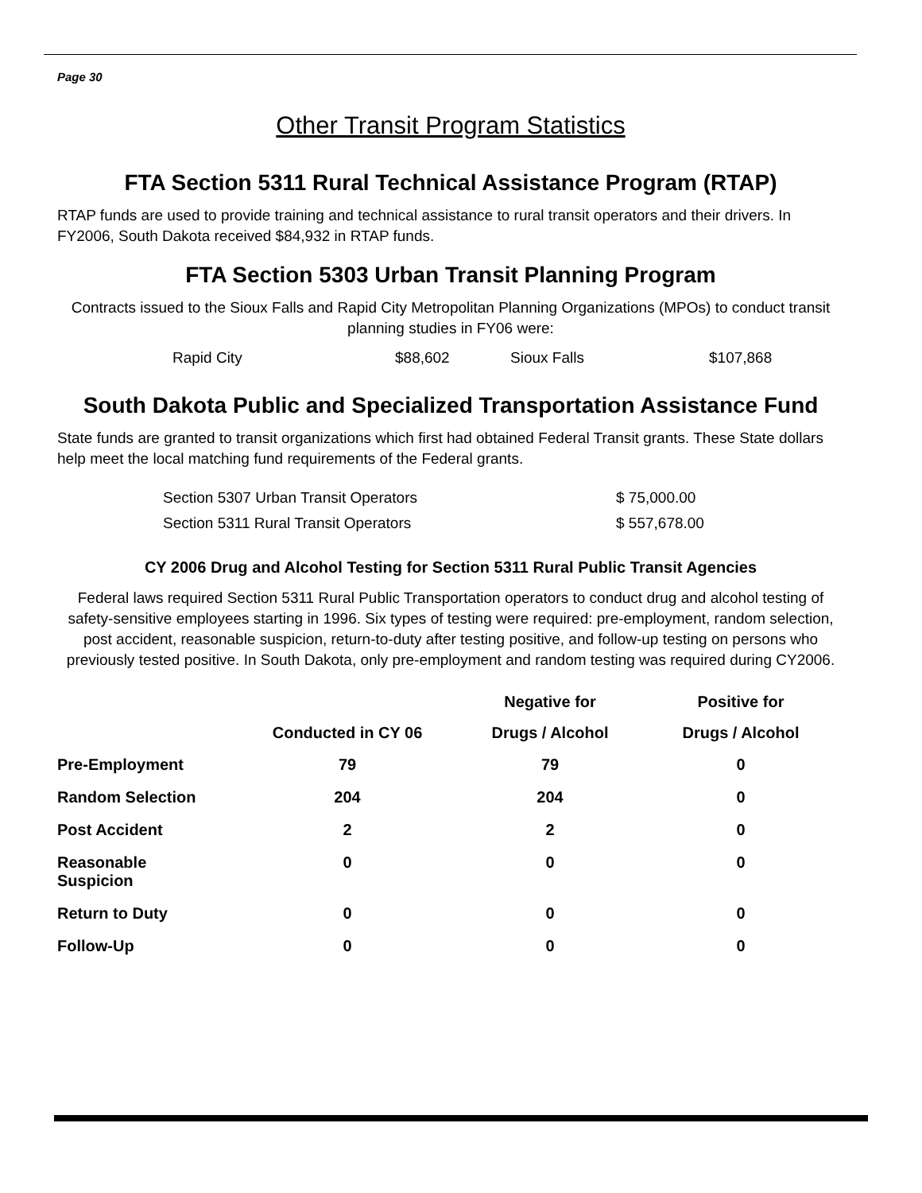Page 30
Other Transit Program Statistics
FTA Section 5311 Rural Technical Assistance Program (RTAP)
RTAP funds are used to provide training and technical assistance to rural transit operators and their drivers. In FY2006, South Dakota received $84,932 in RTAP funds.
FTA Section 5303 Urban Transit Planning Program
Contracts issued to the Sioux Falls and Rapid City Metropolitan Planning Organizations (MPOs) to conduct transit planning studies in FY06 were:
| Rapid City | $88,602 | Sioux Falls | $107,868 |
South Dakota Public and Specialized Transportation Assistance Fund
State funds are granted to transit organizations which first had obtained Federal Transit grants. These State dollars help meet the local matching fund requirements of the Federal grants.
| Section 5307 Urban Transit Operators | $ 75,000.00 |
| Section 5311 Rural Transit Operators | $ 557,678.00 |
CY 2006 Drug and Alcohol Testing for Section 5311 Rural Public Transit Agencies
Federal laws required Section 5311 Rural Public Transportation operators to conduct drug and alcohol testing of safety-sensitive employees starting in 1996. Six types of testing were required: pre-employment, random selection, post accident, reasonable suspicion, return-to-duty after testing positive, and follow-up testing on persons who previously tested positive. In South Dakota, only pre-employment and random testing was required during CY2006.
| | | Negative for | Positive for |
| --- | --- | --- | --- |
| | Conducted in CY 06 | Drugs / Alcohol | Drugs / Alcohol |
| Pre-Employment | 79 | 79 | 0 |
| Random Selection | 204 | 204 | 0 |
| Post Accident | 2 | 2 | 0 |
| Reasonable Suspicion | 0 | 0 | 0 |
| Return to Duty | 0 | 0 | 0 |
| Follow-Up | 0 | 0 | 0 |